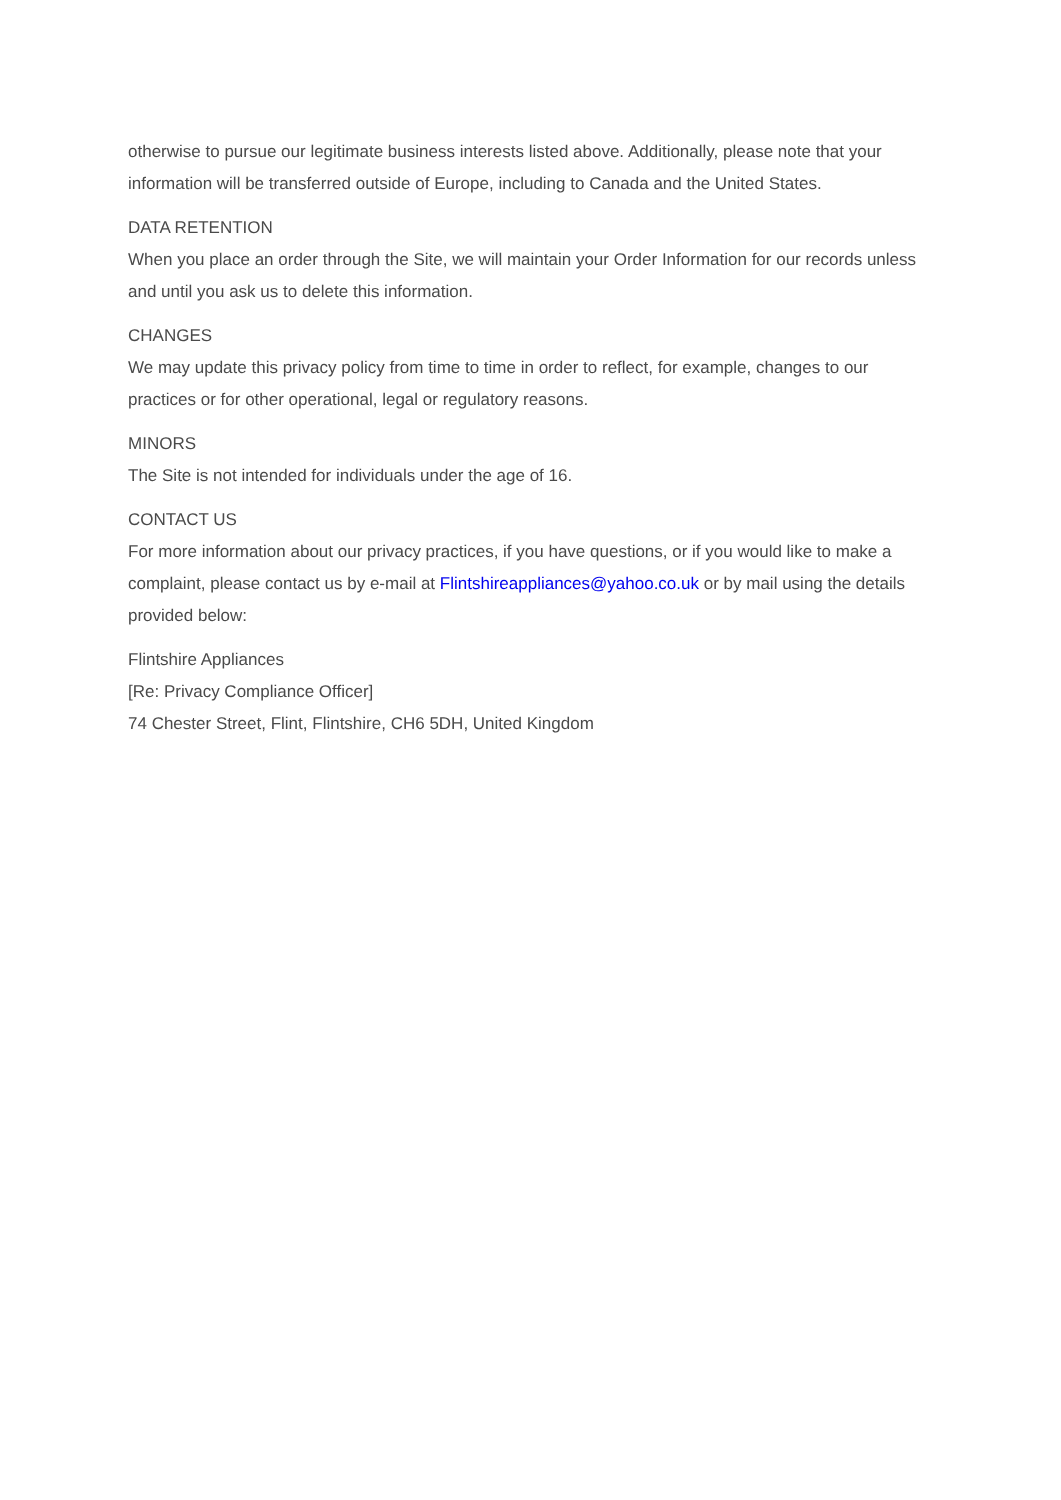otherwise to pursue our legitimate business interests listed above. Additionally, please note that your information will be transferred outside of Europe, including to Canada and the United States.
DATA RETENTION
When you place an order through the Site, we will maintain your Order Information for our records unless and until you ask us to delete this information.
CHANGES
We may update this privacy policy from time to time in order to reflect, for example, changes to our practices or for other operational, legal or regulatory reasons.
MINORS
The Site is not intended for individuals under the age of 16.
CONTACT US
For more information about our privacy practices, if you have questions, or if you would like to make a complaint, please contact us by e-mail at Flintshireappliances@yahoo.co.uk or by mail using the details provided below:
Flintshire Appliances
[Re: Privacy Compliance Officer]
74 Chester Street, Flint, Flintshire, CH6 5DH, United Kingdom